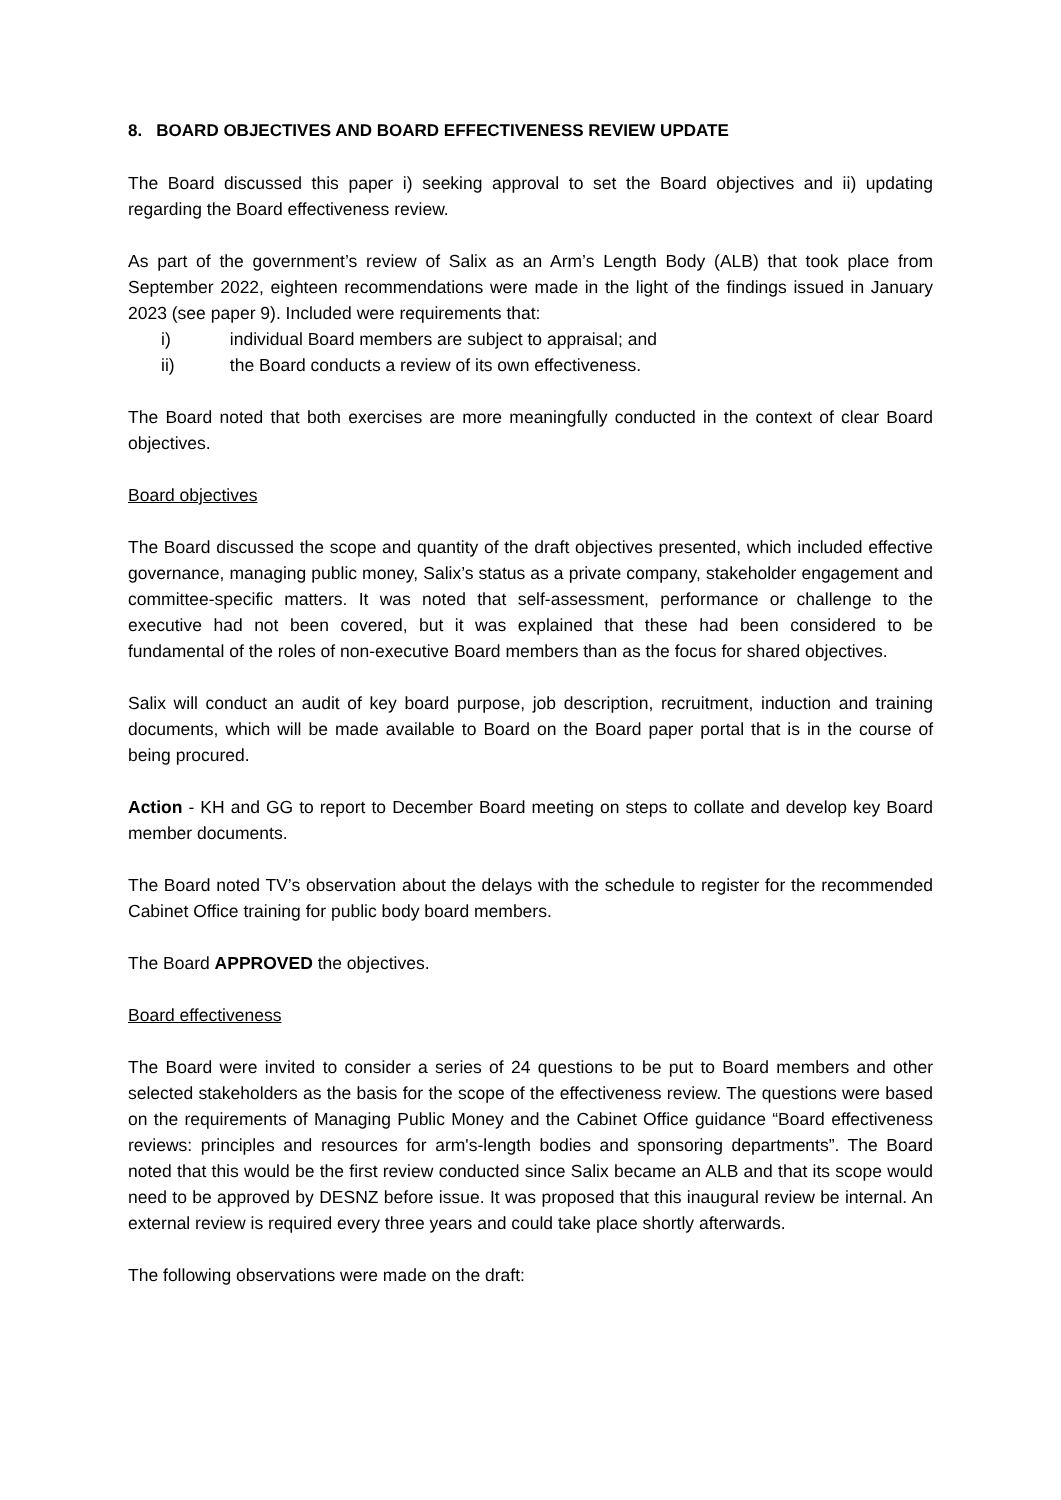8. BOARD OBJECTIVES AND BOARD EFFECTIVENESS REVIEW UPDATE
The Board discussed this paper i) seeking approval to set the Board objectives and ii) updating regarding the Board effectiveness review.
As part of the government’s review of Salix as an Arm’s Length Body (ALB) that took place from September 2022, eighteen recommendations were made in the light of the findings issued in January 2023 (see paper 9). Included were requirements that:
i) individual Board members are subject to appraisal; and
ii) the Board conducts a review of its own effectiveness.
The Board noted that both exercises are more meaningfully conducted in the context of clear Board objectives.
Board objectives
The Board discussed the scope and quantity of the draft objectives presented, which included effective governance, managing public money, Salix’s status as a private company, stakeholder engagement and committee-specific matters. It was noted that self-assessment, performance or challenge to the executive had not been covered, but it was explained that these had been considered to be fundamental of the roles of non-executive Board members than as the focus for shared objectives.
Salix will conduct an audit of key board purpose, job description, recruitment, induction and training documents, which will be made available to Board on the Board paper portal that is in the course of being procured.
Action - KH and GG to report to December Board meeting on steps to collate and develop key Board member documents.
The Board noted TV’s observation about the delays with the schedule to register for the recommended Cabinet Office training for public body board members.
The Board APPROVED the objectives.
Board effectiveness
The Board were invited to consider a series of 24 questions to be put to Board members and other selected stakeholders as the basis for the scope of the effectiveness review. The questions were based on the requirements of Managing Public Money and the Cabinet Office guidance “Board effectiveness reviews: principles and resources for arm's-length bodies and sponsoring departments”. The Board noted that this would be the first review conducted since Salix became an ALB and that its scope would need to be approved by DESNZ before issue. It was proposed that this inaugural review be internal. An external review is required every three years and could take place shortly afterwards.
The following observations were made on the draft: